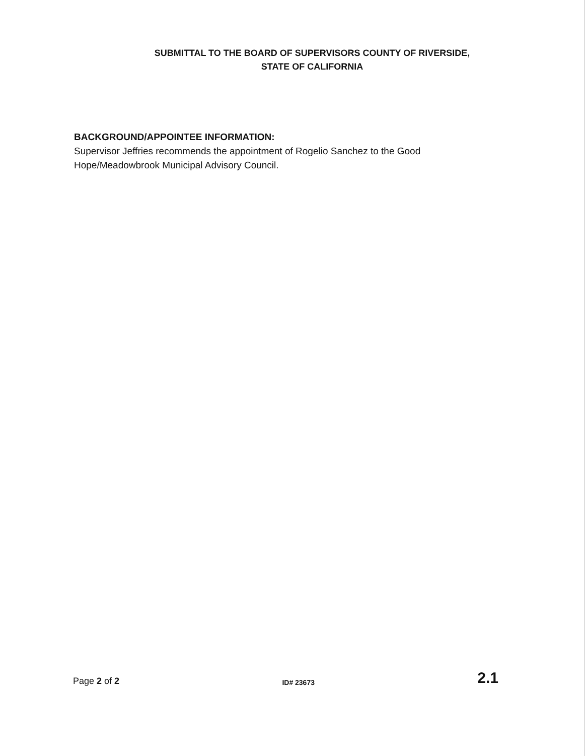SUBMITTAL TO THE BOARD OF SUPERVISORS COUNTY OF RIVERSIDE,
STATE OF CALIFORNIA
BACKGROUND/APPOINTEE INFORMATION:
Supervisor Jeffries recommends the appointment of Rogelio Sanchez to the Good Hope/Meadowbrook Municipal Advisory Council.
Page 2 of 2 ID# 23673 2.1